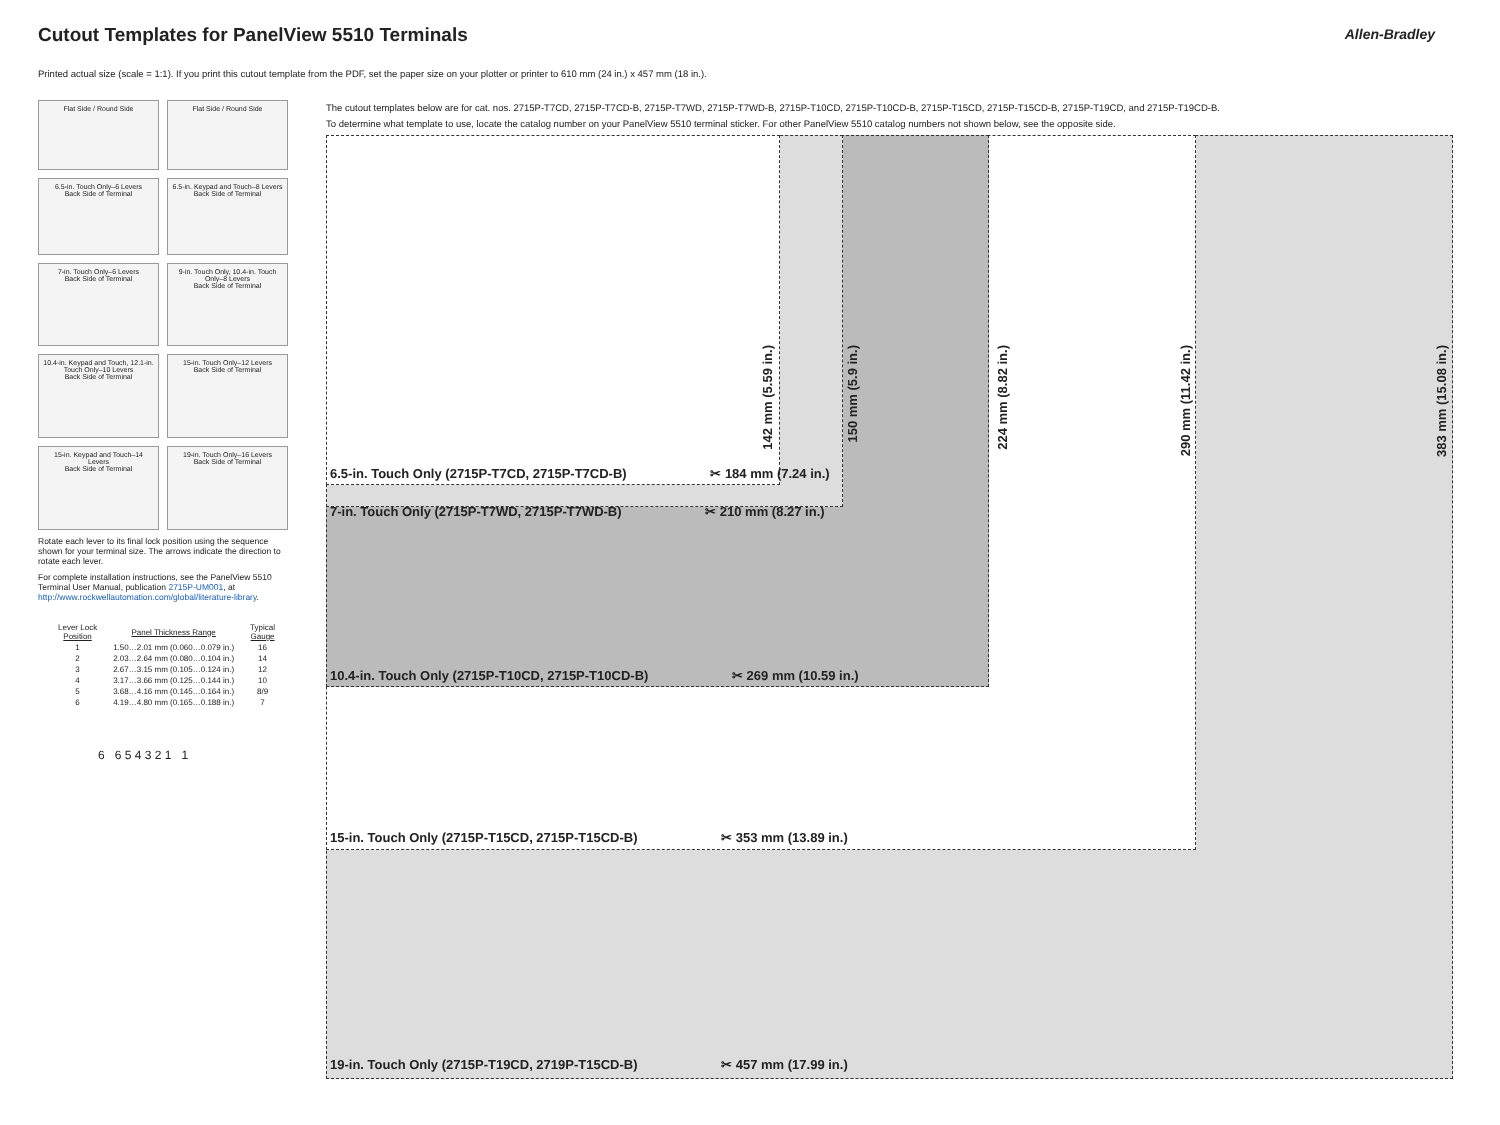Cutout Templates for PanelView 5510 Terminals
Allen-Bradley
Printed actual size (scale = 1:1). If you print this cutout template from the PDF, set the paper size on your plotter or printer to 610 mm (24 in.) x 457 mm (18 in.).
Flat Side / Round Side
Flat Side / Round Side
6.5-in. Touch Only–6 Levers
Back Side of Terminal
6.5-in. Keypad and Touch–8 Levers
Back Side of Terminal
7-in. Touch Only–6 Levers
Back Side of Terminal
9-in. Touch Only, 10.4-in. Touch Only–8 Levers
Back Side of Terminal
10.4-in. Keypad and Touch, 12.1-in. Touch Only–10 Levers
Back Side of Terminal
15-in. Touch Only–12 Levers
Back Side of Terminal
15-in. Keypad and Touch–14 Levers
Back Side of Terminal
19-in. Touch Only–16 Levers
Back Side of Terminal
Rotate each lever to its final lock position using the sequence shown for your terminal size. The arrows indicate the direction to rotate each lever.
For complete installation instructions, see the PanelView 5510 Terminal User Manual, publication 2715P-UM001, at http://www.rockwellautomation.com/global/literature-library.
| Lever Lock Position | Panel Thickness Range | Typical Gauge |
| --- | --- | --- |
| 1 | 1.50…2.01 mm (0.060…0.079 in.) | 16 |
| 2 | 2.03…2.64 mm (0.080…0.104 in.) | 14 |
| 3 | 2.67…3.15 mm (0.105…0.124 in.) | 12 |
| 4 | 3.17…3.66 mm (0.125…0.144 in.) | 10 |
| 5 | 3.68…4.16 mm (0.145…0.164 in.) | 8/9 |
| 6 | 4.19…4.80 mm (0.165…0.188 in.) | 7 |
6 6 5 4 3 2 1 1
The cutout templates below are for cat. nos. 2715P-T7CD, 2715P-T7CD-B, 2715P-T7WD, 2715P-T7WD-B, 2715P-T10CD, 2715P-T10CD-B, 2715P-T15CD, 2715P-T15CD-B, 2715P-T19CD, and 2715P-T19CD-B.
To determine what template to use, locate the catalog number on your PanelView 5510 terminal sticker. For other PanelView 5510 catalog numbers not shown below, see the opposite side.
6.5-in. Touch Only (2715P-T7CD, 2715P-T7CD-B) ✂ 184 mm (7.24 in.)
7-in. Touch Only (2715P-T7WD, 2715P-T7WD-B) ✂ 210 mm (8.27 in.)
10.4-in. Touch Only (2715P-T10CD, 2715P-T10CD-B) ✂ 269 mm (10.59 in.)
15-in. Touch Only (2715P-T15CD, 2715P-T15CD-B) ✂ 353 mm (13.89 in.)
19-in. Touch Only (2715P-T19CD, 2719P-T15CD-B) ✂ 457 mm (17.99 in.)
142 mm (5.59 in.)
150 mm (5.9 in.)
224 mm (8.82 in.)
290 mm (11.42 in.)
383 mm (15.08 in.)